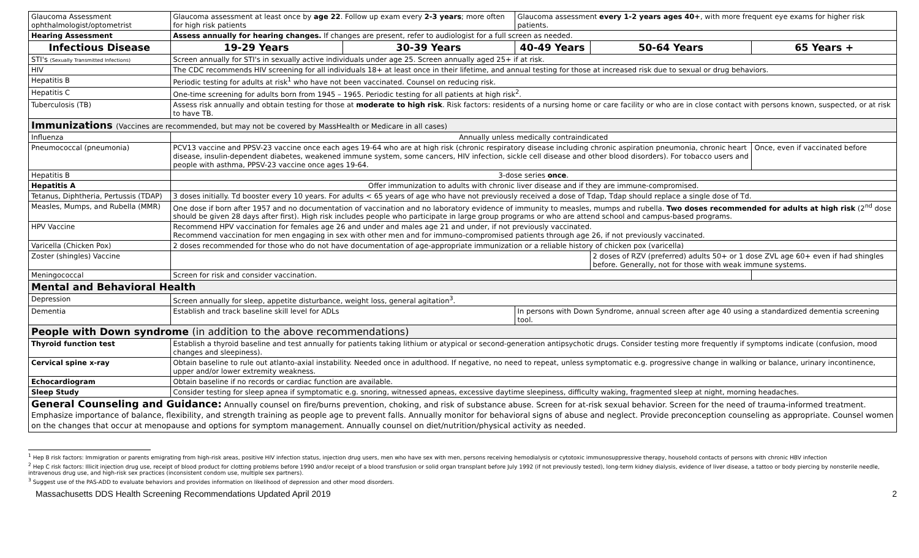| Glaucoma Assessment ophthalmologist/optometrist | Glaucoma assessment at least once by age 22 . Follow up exam every 2-3 years ; more often for high risk patients | | Glaucoma assessment every 1-2 years ages 40+ , with more frequent eye exams for higher risk patients. | | |
| Hearing Assessment | Assess annually for hearing changes. If changes are present, refer to audiologist for a full screen as needed. | | | | |
| Infectious Disease | 19-29 Years | 30-39 Years | 40-49 Years | 50-64 Years | 65 Years + |
| STI's (Sexually Transmitted Infections) | Screen annually for STI's in sexually active individuals under age 25. Screen annually aged 25+ if at risk. | | | | |
| HIV | The CDC recommends HIV screening for all individuals 18+ at least once in their lifetime, and annual testing for those at increased risk due to sexual or drug behaviors. | | | | |
| Hepatitis B | Periodic testing for adults at risk<sup>1</sup> who have not been vaccinated. Counsel on reducing risk. | | | | |
| Hepatitis C | One-time screening for adults born from 1945 – 1965. Periodic testing for all patients at high risk<sup>2</sup>. | | | | |
| Tuberculosis (TB) | Assess risk annually and obtain testing for those at moderate to high risk . Risk factors: residents of a nursing home or care facility or who are in close contact with persons known, suspected, or at risk to have TB. | | | | |
| Immunizations (Vaccines are recommended, but may not be covered by MassHealth or Medicare in all cases) | | | | | |
| Influenza | Annually unless medically contraindicated | | | | |
| Pneumococcal (pneumonia) | PCV13 vaccine and PPSV-23 vaccine once each ages 19-64 who are at high risk (chronic respiratory disease including chronic aspiration pneumonia, chronic heart disease, insulin-dependent diabetes, weakened immune system, some cancers, HIV infection, sickle cell disease and other blood disorders). For tobacco users and people with asthma, PPSV-23 vaccine once ages 19-64. | | | | Once, even if vaccinated before |
| Hepatitis B | 3-dose series once . | | | | |
| Hepatitis A | Offer immunization to adults with chronic liver disease and if they are immune-compromised. | | | | |
| Tetanus, Diphtheria, Pertussis (TDAP) | 3 doses initially. Td booster every 10 years. For adults < 65 years of age who have not previously received a dose of Tdap, Tdap should replace a single dose of Td. | | | | |
| Measles, Mumps, and Rubella (MMR) | One dose if born after 1957 and no documentation of vaccination and no laboratory evidence of immunity to measles, mumps and rubella. Two doses recommended for adults at high risk (2<sup>nd</sup> dose should be given 28 days after first). High risk includes people who participate in large group programs or who are attend school and campus-based programs. | | | | |
| HPV Vaccine | Recommend HPV vaccination for females age 26 and under and males age 21 and under, if not previously vaccinated. Recommend vaccination for men engaging in sex with other men and for immuno-compromised patients through age 26, if not previously vaccinated. | | | | |
| Varicella (Chicken Pox) | 2 doses recommended for those who do not have documentation of age-appropriate immunization or a reliable history of chicken pox (varicella) | | | | |
| Zoster (shingles) Vaccine | | | | 2 doses of RZV (preferred) adults 50+ or 1 dose ZVL age 60+ even if had shingles before. Generally, not for those with weak immune systems. | |
| Meningococcal | Screen for risk and consider vaccination. | | | | |
| Mental and Behavioral Health | | | | | |
| Depression | Screen annually for sleep, appetite disturbance, weight loss, general agitation<sup>3</sup>. | | | | |
| Dementia | Establish and track baseline skill level for ADLs | | In persons with Down Syndrome, annual screen after age 40 using a standardized dementia screening tool. | | |
| People with Down syndrome (in addition to the above recommendations) | | | | | |
| Thyroid function test | Establish a thyroid baseline and test annually for patients taking lithium or atypical or second-generation antipsychotic drugs. Consider testing more frequently if symptoms indicate (confusion, mood changes and sleepiness). | | | | |
| Cervical spine x-ray | Obtain baseline to rule out atlanto-axial instability. Needed once in adulthood. If negative, no need to repeat, unless symptomatic e.g. progressive change in walking or balance, urinary incontinence, upper and/or lower extremity weakness. | | | | |
| Echocardiogram | Obtain baseline if no records or cardiac function are available. | | | | |
| Sleep Study | Consider testing for sleep apnea if symptomatic e.g. snoring, witnessed apneas, excessive daytime sleepiness, difficulty waking, fragmented sleep at night, morning headaches. | | | | |
| General Counseling and Guidance: Annually counsel on fire/burns prevention, choking, and risk of substance abuse. Screen for at-risk sexual behavior. Screen for the need of trauma-informed treatment. Emphasize importance of balance, flexibility, and strength training as people age to prevent falls. Annually monitor for behavioral signs of abuse and neglect. Provide preconception counseling as appropriate. Counsel women on the changes that occur at menopause and options for symptom management. Annually counsel on diet/nutrition/physical activity as needed. | | | | | |
<sup>1</sup> Hep B risk factors: Immigration or parents emigrating from high-risk areas, positive HIV infection status, injection drug users, men who have sex with men, persons receiving hemodialysis or cytotoxic immunosuppressive therapy, household contacts of persons with chronic HBV infection
<sup>2</sup> Hep C risk factors: Illicit injection drug use, receipt of blood product for clotting problems before 1990 and/or receipt of a blood transfusion or solid organ transplant before July 1992 (if not previously tested), long-term kidney dialysis, evidence of liver disease, a tattoo or body piercing by nonsterile needle, intravenous drug use, and high-risk sex practices (inconsistent condom use, multiple sex partners).
<sup>3</sup> Suggest use of the PAS-ADD to evaluate behaviors and provides information on likelihood of depression and other mood disorders.
Massachusetts DDS Health Screening Recommendations Updated April 2019 2